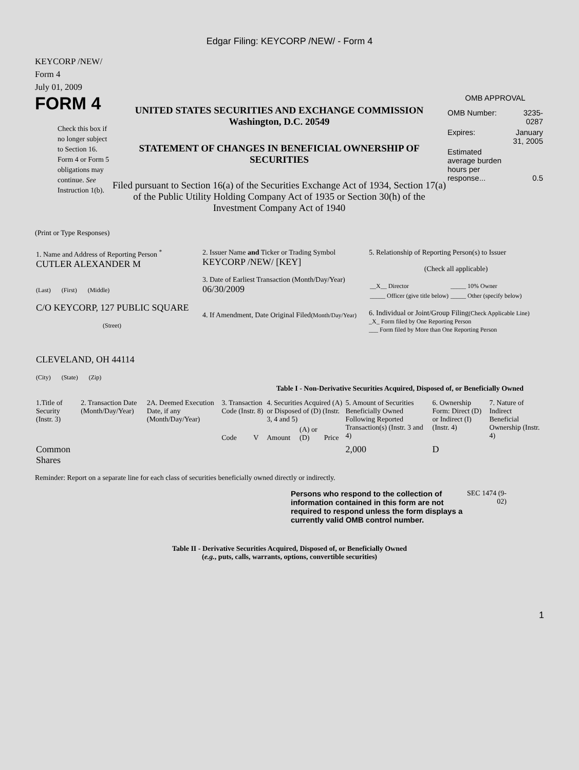Edgar Filing: KEYCORP /NEW/ - Form 4
KEYCORP /NEW/
Form 4
July 01, 2009
FORM 4
Check this box if no longer subject to Section 16. Form 4 or Form 5 obligations may continue. See Instruction 1(b).
UNITED STATES SECURITIES AND EXCHANGE COMMISSION
Washington, D.C. 20549
STATEMENT OF CHANGES IN BENEFICIAL OWNERSHIP OF SECURITIES
Filed pursuant to Section 16(a) of the Securities Exchange Act of 1934, Section 17(a) of the Public Utility Holding Company Act of 1935 or Section 30(h) of the Investment Company Act of 1940
OMB APPROVAL
| OMB Number: | 3235-0287 |
| Expires: | January 31, 2005 |
| Estimated average burden hours per response... | 0.5 |
(Print or Type Responses)
| 1. Name and Address of Reporting Person <sup>*</sup> CUTLER ALEXANDER M (Last) (First) (Middle) C/O KEYCORP, 127 PUBLIC SQUARE (Street) CLEVELAND, OH 44114 (City) (State) (Zip) | 2. Issuer Name and Ticker or Trading Symbol KEYCORP /NEW/ [KEY] 3. Date of Earliest Transaction (Month/Day/Year) 06/30/2009 4. If Amendment, Date Original Filed (Month/Day/Year) | 5. Relationship of Reporting Person(s) to Issuer (Check all applicable) / __X__ Director / _____ 10% Owner / / _____ Officer (give title below) / _____ Other (specify below) / 6. Individual or Joint/Group Filing (Check Applicable Line) _X_ Form filed by One Reporting Person ___ Form filed by More than One Reporting Person |
Table I - Non-Derivative Securities Acquired, Disposed of, or Beneficially Owned
| 1.Title of Security (Instr. 3) | 2. Transaction Date (Month/Day/Year) | 2A. Deemed Execution Date, if any (Month/Day/Year) | 3. Transaction Code (Instr. 8) | | 4. Securities Acquired (A) or Disposed of (D) (Instr. 3, 4 and 5) | | | 5. Amount of Securities Beneficially Owned Following Reported Transaction(s) (Instr. 3 and 4) | 6. Ownership Form: Direct (D) or Indirect (I) (Instr. 4) | 7. Nature of Indirect Beneficial Ownership (Instr. 4) |
| --- | --- | --- | --- | --- | --- | --- | --- | --- | --- | --- |
| | | | Code | V | Amount | (A) or (D) | Price | | | |
| Common Shares | | | | | | | | 2,000 | D | |
Reminder: Report on a separate line for each class of securities beneficially owned directly or indirectly.
Persons who respond to the collection of information contained in this form are not required to respond unless the form displays a currently valid OMB control number.
SEC 1474 (9-02)
Table II - Derivative Securities Acquired, Disposed of, or Beneficially Owned
(e.g., puts, calls, warrants, options, convertible securities)
1